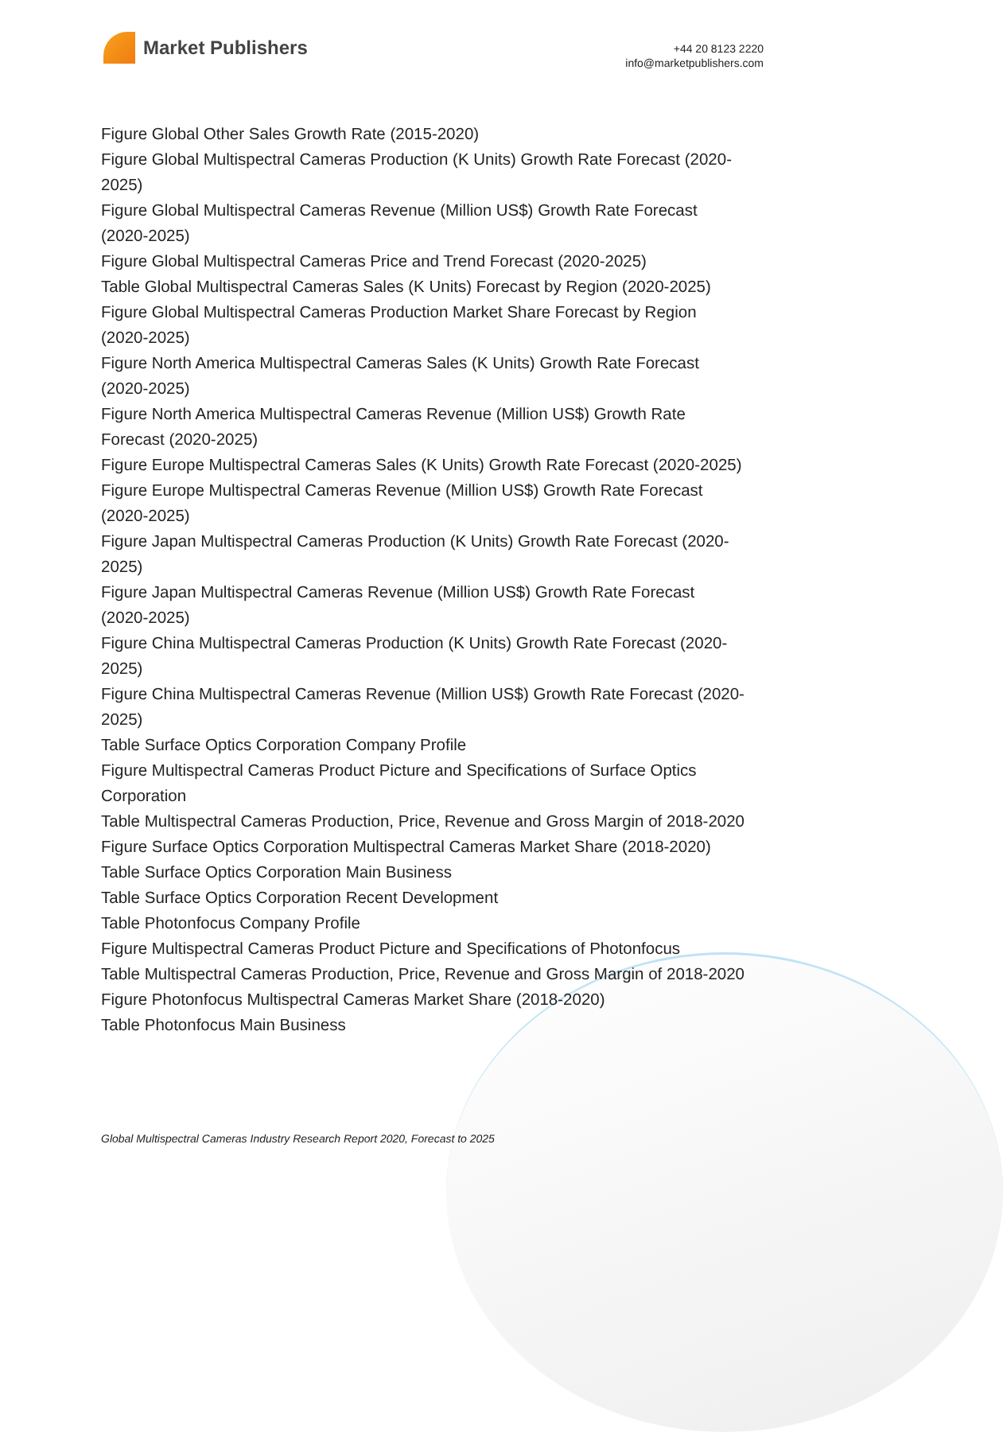Market Publishers
+44 20 8123 2220
info@marketpublishers.com
Figure Global Other Sales Growth Rate (2015-2020)
Figure Global Multispectral Cameras Production (K Units) Growth Rate Forecast (2020-2025)
Figure Global Multispectral Cameras Revenue (Million US$) Growth Rate Forecast (2020-2025)
Figure Global Multispectral Cameras Price and Trend Forecast (2020-2025)
Table Global Multispectral Cameras Sales (K Units) Forecast by Region (2020-2025)
Figure Global Multispectral Cameras Production Market Share Forecast by Region (2020-2025)
Figure North America Multispectral Cameras Sales (K Units) Growth Rate Forecast (2020-2025)
Figure North America Multispectral Cameras Revenue (Million US$) Growth Rate Forecast (2020-2025)
Figure Europe Multispectral Cameras Sales (K Units) Growth Rate Forecast (2020-2025)
Figure Europe Multispectral Cameras Revenue (Million US$) Growth Rate Forecast (2020-2025)
Figure Japan Multispectral Cameras Production (K Units) Growth Rate Forecast (2020-2025)
Figure Japan Multispectral Cameras Revenue (Million US$) Growth Rate Forecast (2020-2025)
Figure China Multispectral Cameras Production (K Units) Growth Rate Forecast (2020-2025)
Figure China Multispectral Cameras Revenue (Million US$) Growth Rate Forecast (2020-2025)
Table Surface Optics Corporation Company Profile
Figure Multispectral Cameras Product Picture and Specifications of Surface Optics Corporation
Table Multispectral Cameras Production, Price, Revenue and Gross Margin of 2018-2020
Figure Surface Optics Corporation Multispectral Cameras Market Share (2018-2020)
Table Surface Optics Corporation Main Business
Table Surface Optics Corporation Recent Development
Table Photonfocus Company Profile
Figure Multispectral Cameras Product Picture and Specifications of Photonfocus
Table Multispectral Cameras Production, Price, Revenue and Gross Margin of 2018-2020
Figure Photonfocus Multispectral Cameras Market Share (2018-2020)
Table Photonfocus Main Business
Global Multispectral Cameras Industry Research Report 2020, Forecast to 2025